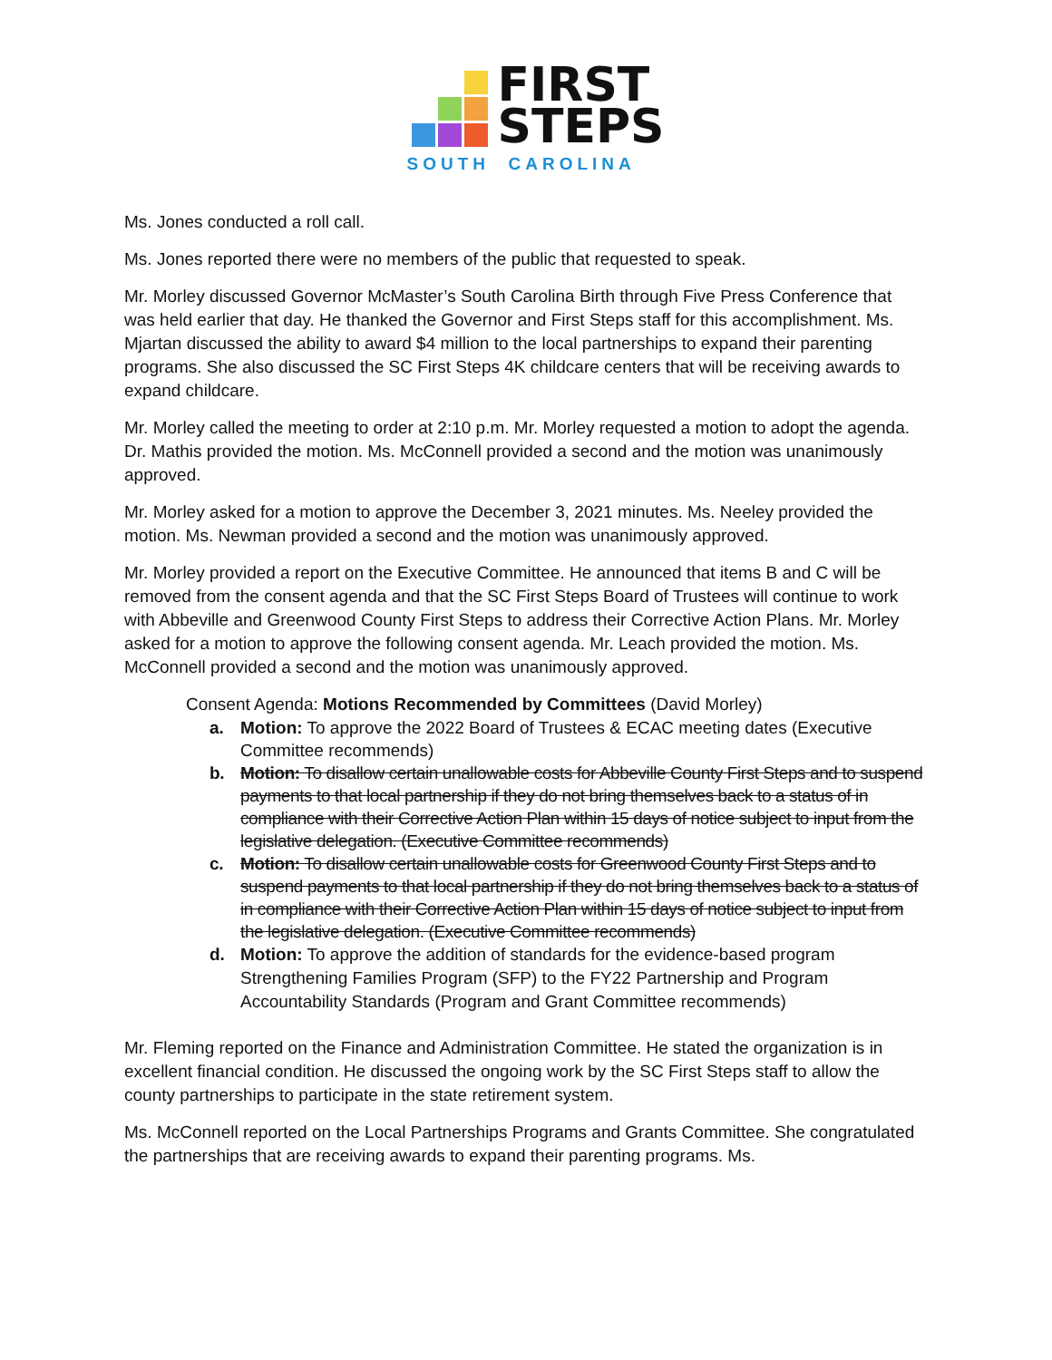FIRST
STEPS
SOUTH CAROLINA
Ms. Jones conducted a roll call.
Ms. Jones reported there were no members of the public that requested to speak.
Mr. Morley discussed Governor McMaster’s South Carolina Birth through Five Press Conference that was held earlier that day. He thanked the Governor and First Steps staff for this accomplishment. Ms. Mjartan discussed the ability to award $4 million to the local partnerships to expand their parenting programs. She also discussed the SC First Steps 4K childcare centers that will be receiving awards to expand childcare.
Mr. Morley called the meeting to order at 2:10 p.m. Mr. Morley requested a motion to adopt the agenda. Dr. Mathis provided the motion. Ms. McConnell provided a second and the motion was unanimously approved.
Mr. Morley asked for a motion to approve the December 3, 2021 minutes. Ms. Neeley provided the motion. Ms. Newman provided a second and the motion was unanimously approved.
Mr. Morley provided a report on the Executive Committee. He announced that items B and C will be removed from the consent agenda and that the SC First Steps Board of Trustees will continue to work with Abbeville and Greenwood County First Steps to address their Corrective Action Plans. Mr. Morley asked for a motion to approve the following consent agenda. Mr. Leach provided the motion. Ms. McConnell provided a second and the motion was unanimously approved.
Consent Agenda: Motions Recommended by Committees (David Morley)
a. Motion: To approve the 2022 Board of Trustees & ECAC meeting dates (Executive Committee recommends)
b. Motion: To disallow certain unallowable costs for Abbeville County First Steps and to suspend payments to that local partnership if they do not bring themselves back to a status of in compliance with their Corrective Action Plan within 15 days of notice subject to input from the legislative delegation. (Executive Committee recommends)
c. Motion: To disallow certain unallowable costs for Greenwood County First Steps and to suspend payments to that local partnership if they do not bring themselves back to a status of in compliance with their Corrective Action Plan within 15 days of notice subject to input from the legislative delegation. (Executive Committee recommends)
d. Motion: To approve the addition of standards for the evidence-based program Strengthening Families Program (SFP) to the FY22 Partnership and Program Accountability Standards (Program and Grant Committee recommends)
Mr. Fleming reported on the Finance and Administration Committee. He stated the organization is in excellent financial condition. He discussed the ongoing work by the SC First Steps staff to allow the county partnerships to participate in the state retirement system.
Ms. McConnell reported on the Local Partnerships Programs and Grants Committee. She congratulated the partnerships that are receiving awards to expand their parenting programs. Ms.